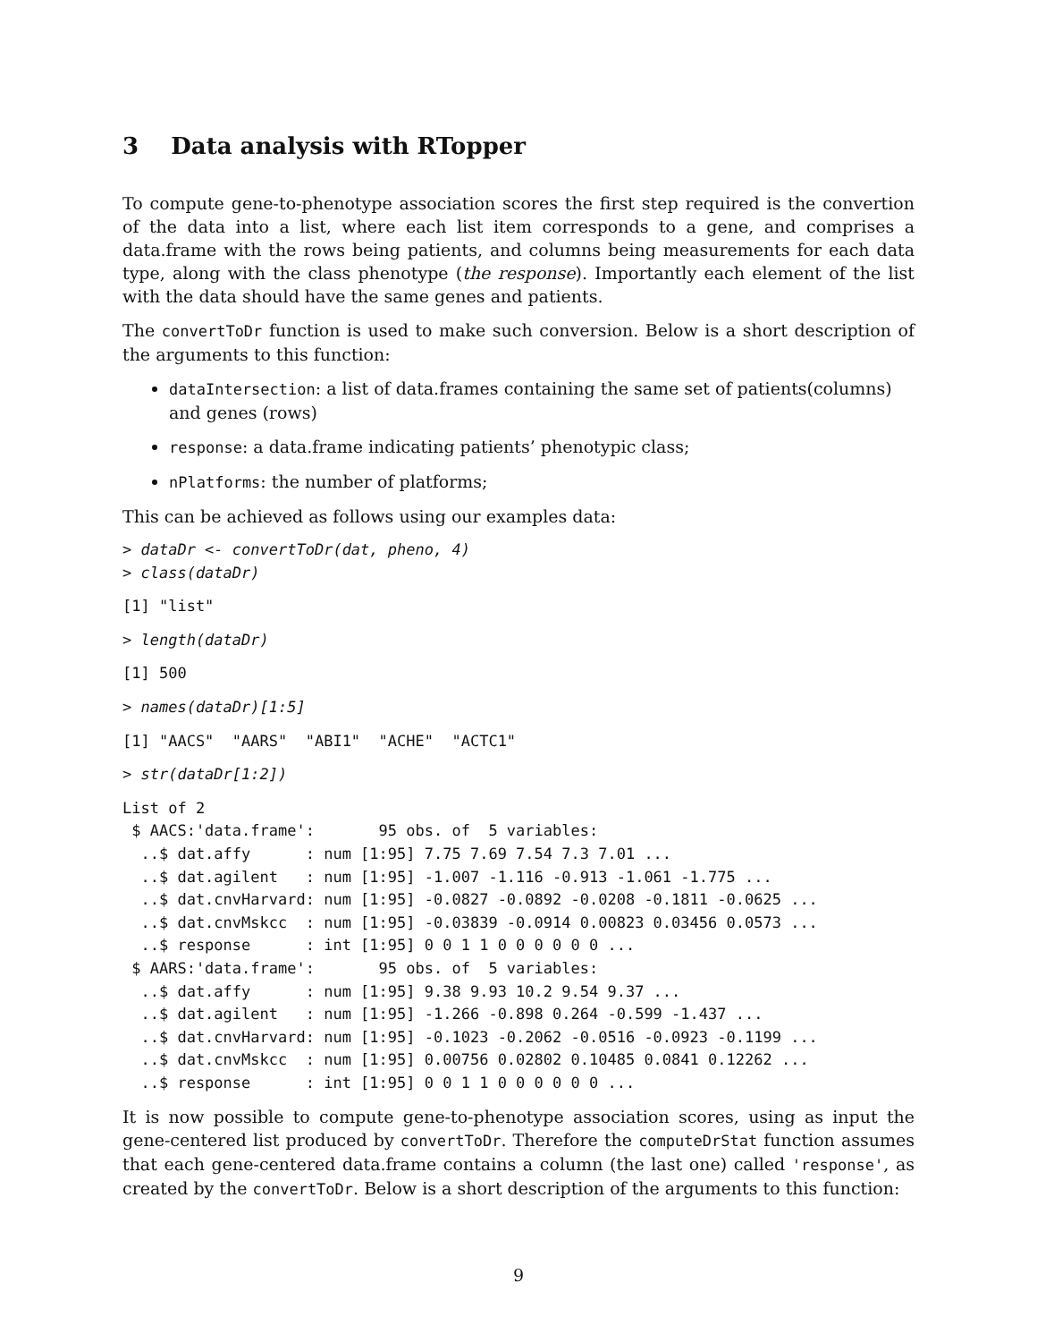3 Data analysis with RTopper
To compute gene-to-phenotype association scores the first step required is the convertion of the data into a list, where each list item corresponds to a gene, and comprises a data.frame with the rows being patients, and columns being measurements for each data type, along with the class phenotype (the response). Importantly each element of the list with the data should have the same genes and patients.
The convertToDr function is used to make such conversion. Below is a short description of the arguments to this function:
dataIntersection: a list of data.frames containing the same set of patients(columns) and genes (rows)
response: a data.frame indicating patients’ phenotypic class;
nPlatforms: the number of platforms;
This can be achieved as follows using our examples data:
> dataDr <- convertToDr(dat, pheno, 4)
> class(dataDr)
[1] "list"
> length(dataDr)
[1] 500
> names(dataDr)[1:5]
[1] "AACS"  "AARS"  "ABI1"  "ACHE"  "ACTC1"
> str(dataDr[1:2])
List of 2
 $ AACS:'data.frame':       95 obs. of  5 variables:
  ..$ dat.affy      : num [1:95] 7.75 7.69 7.54 7.3 7.01 ...
  ..$ dat.agilent   : num [1:95] -1.007 -1.116 -0.913 -1.061 -1.775 ...
  ..$ dat.cnvHarvard: num [1:95] -0.0827 -0.0892 -0.0208 -0.1811 -0.0625 ...
  ..$ dat.cnvMskcc  : num [1:95] -0.03839 -0.0914 0.00823 0.03456 0.0573 ...
  ..$ response      : int [1:95] 0 0 1 1 0 0 0 0 0 0 ...
 $ AARS:'data.frame':       95 obs. of  5 variables:
  ..$ dat.affy      : num [1:95] 9.38 9.93 10.2 9.54 9.37 ...
  ..$ dat.agilent   : num [1:95] -1.266 -0.898 0.264 -0.599 -1.437 ...
  ..$ dat.cnvHarvard: num [1:95] -0.1023 -0.2062 -0.0516 -0.0923 -0.1199 ...
  ..$ dat.cnvMskcc  : num [1:95] 0.00756 0.02802 0.10485 0.0841 0.12262 ...
  ..$ response      : int [1:95] 0 0 1 1 0 0 0 0 0 0 ...
It is now possible to compute gene-to-phenotype association scores, using as input the gene-centered list produced by convertToDr. Therefore the computeDrStat function assumes that each gene-centered data.frame contains a column (the last one) called 'response', as created by the convertToDr. Below is a short description of the arguments to this function:
9